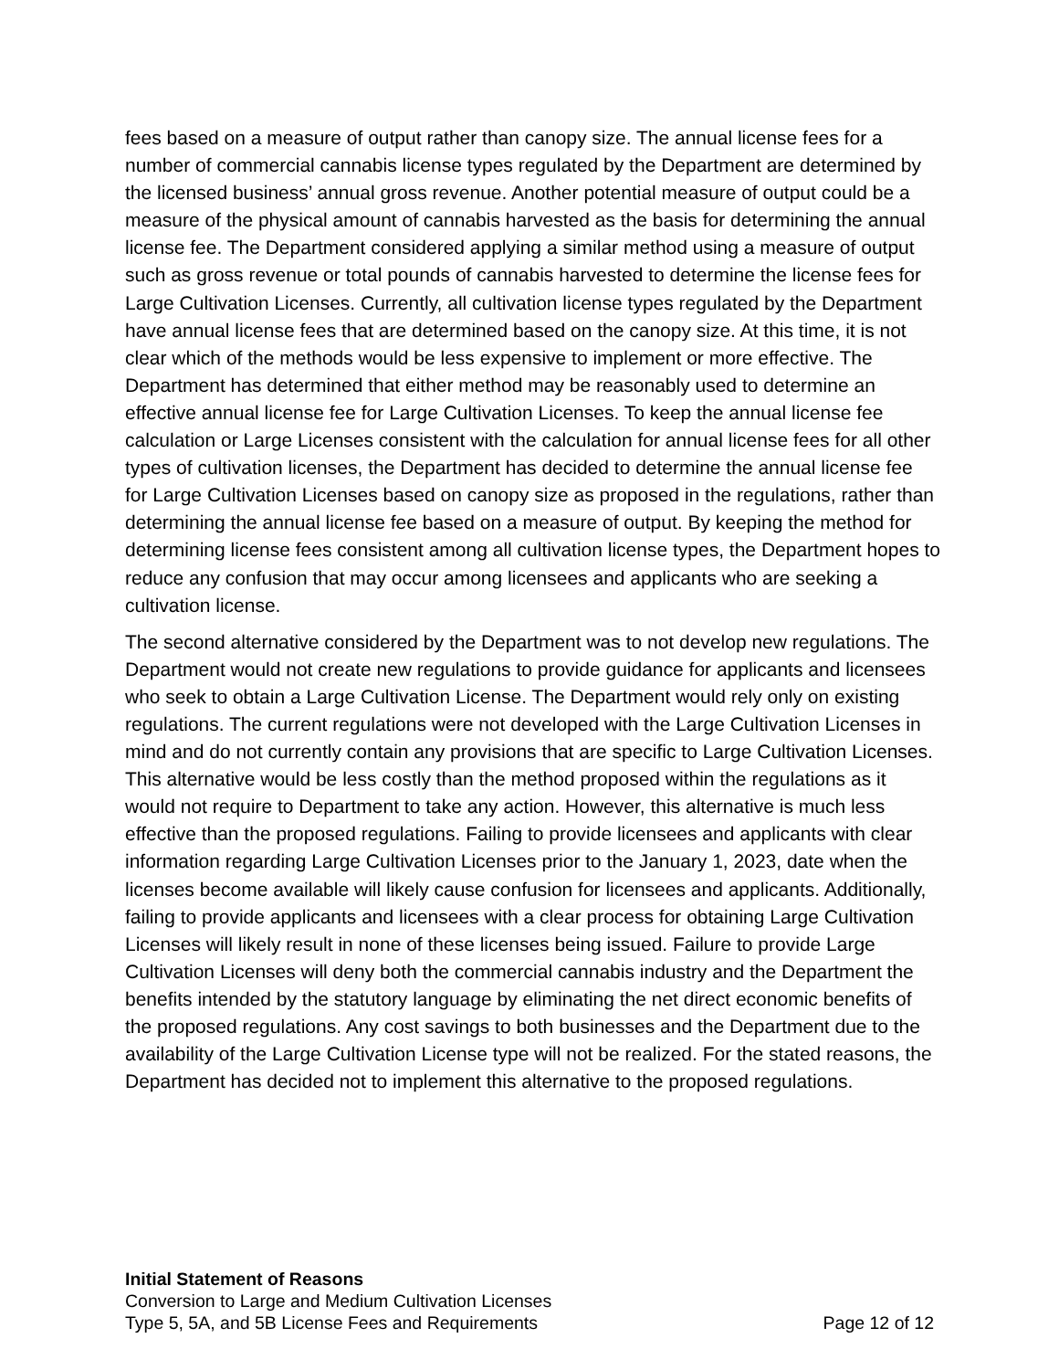fees based on a measure of output rather than canopy size. The annual license fees for a number of commercial cannabis license types regulated by the Department are determined by the licensed business’ annual gross revenue. Another potential measure of output could be a measure of the physical amount of cannabis harvested as the basis for determining the annual license fee. The Department considered applying a similar method using a measure of output such as gross revenue or total pounds of cannabis harvested to determine the license fees for Large Cultivation Licenses. Currently, all cultivation license types regulated by the Department have annual license fees that are determined based on the canopy size. At this time, it is not clear which of the methods would be less expensive to implement or more effective. The Department has determined that either method may be reasonably used to determine an effective annual license fee for Large Cultivation Licenses. To keep the annual license fee calculation or Large Licenses consistent with the calculation for annual license fees for all other types of cultivation licenses, the Department has decided to determine the annual license fee for Large Cultivation Licenses based on canopy size as proposed in the regulations, rather than determining the annual license fee based on a measure of output. By keeping the method for determining license fees consistent among all cultivation license types, the Department hopes to reduce any confusion that may occur among licensees and applicants who are seeking a cultivation license.
The second alternative considered by the Department was to not develop new regulations. The Department would not create new regulations to provide guidance for applicants and licensees who seek to obtain a Large Cultivation License. The Department would rely only on existing regulations. The current regulations were not developed with the Large Cultivation Licenses in mind and do not currently contain any provisions that are specific to Large Cultivation Licenses. This alternative would be less costly than the method proposed within the regulations as it would not require to Department to take any action. However, this alternative is much less effective than the proposed regulations. Failing to provide licensees and applicants with clear information regarding Large Cultivation Licenses prior to the January 1, 2023, date when the licenses become available will likely cause confusion for licensees and applicants. Additionally, failing to provide applicants and licensees with a clear process for obtaining Large Cultivation Licenses will likely result in none of these licenses being issued. Failure to provide Large Cultivation Licenses will deny both the commercial cannabis industry and the Department the benefits intended by the statutory language by eliminating the net direct economic benefits of the proposed regulations. Any cost savings to both businesses and the Department due to the availability of the Large Cultivation License type will not be realized. For the stated reasons, the Department has decided not to implement this alternative to the proposed regulations.
Initial Statement of Reasons
Conversion to Large and Medium Cultivation Licenses
Type 5, 5A, and 5B License Fees and Requirements Page 12 of 12